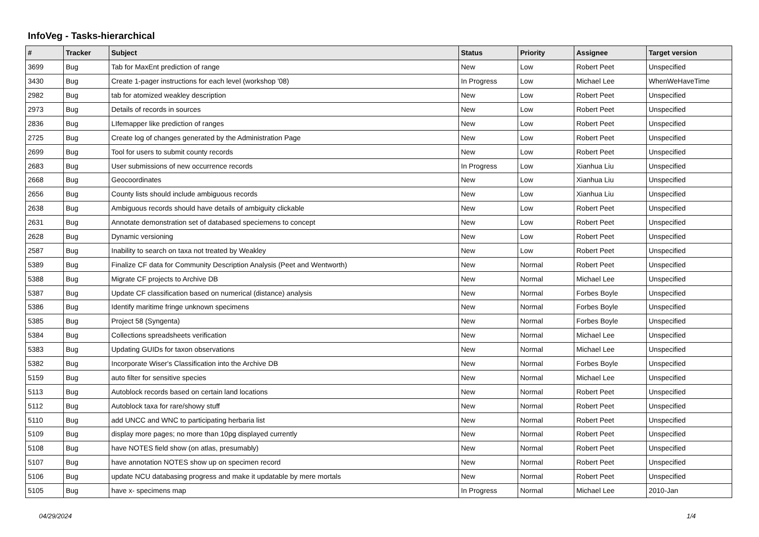InfoVeg - Tasks-hierarchical
| # | Tracker | Subject | Status | Priority | Assignee | Target version |
| --- | --- | --- | --- | --- | --- | --- |
| 3699 | Bug | Tab for MaxEnt prediction of range | New | Low | Robert Peet | Unspecified |
| 3430 | Bug | Create 1-pager instructions for each level (workshop '08) | In Progress | Low | Michael Lee | WhenWeHaveTime |
| 2982 | Bug | tab for atomized weakley description | New | Low | Robert Peet | Unspecified |
| 2973 | Bug | Details of records in sources | New | Low | Robert Peet | Unspecified |
| 2836 | Bug | LIfemapper like prediction of ranges | New | Low | Robert Peet | Unspecified |
| 2725 | Bug | Create log of changes generated by the Administration Page | New | Low | Robert Peet | Unspecified |
| 2699 | Bug | Tool for users to submit county records | New | Low | Robert Peet | Unspecified |
| 2683 | Bug | User submissions of new occurrence records | In Progress | Low | Xianhua Liu | Unspecified |
| 2668 | Bug | Geocoordinates | New | Low | Xianhua Liu | Unspecified |
| 2656 | Bug | County lists should include ambiguous records | New | Low | Xianhua Liu | Unspecified |
| 2638 | Bug | Ambiguous records should have details of ambiguity clickable | New | Low | Robert Peet | Unspecified |
| 2631 | Bug | Annotate demonstration set of databased speciemens to concept | New | Low | Robert Peet | Unspecified |
| 2628 | Bug | Dynamic versioning | New | Low | Robert Peet | Unspecified |
| 2587 | Bug | Inability to search on taxa not treated by Weakley | New | Low | Robert Peet | Unspecified |
| 5389 | Bug | Finalize CF data for Community Description Analysis (Peet and Wentworth) | New | Normal | Robert Peet | Unspecified |
| 5388 | Bug | Migrate CF projects to Archive DB | New | Normal | Michael Lee | Unspecified |
| 5387 | Bug | Update CF classification based on numerical (distance) analysis | New | Normal | Forbes Boyle | Unspecified |
| 5386 | Bug | Identify maritime fringe unknown specimens | New | Normal | Forbes Boyle | Unspecified |
| 5385 | Bug | Project 58 (Syngenta) | New | Normal | Forbes Boyle | Unspecified |
| 5384 | Bug | Collections spreadsheets verification | New | Normal | Michael Lee | Unspecified |
| 5383 | Bug | Updating GUIDs for taxon observations | New | Normal | Michael Lee | Unspecified |
| 5382 | Bug | Incorporate Wiser's Classification into the Archive DB | New | Normal | Forbes Boyle | Unspecified |
| 5159 | Bug | auto filter for sensitive species | New | Normal | Michael Lee | Unspecified |
| 5113 | Bug | Autoblock records based on certain land locations | New | Normal | Robert Peet | Unspecified |
| 5112 | Bug | Autoblock taxa for rare/showy stuff | New | Normal | Robert Peet | Unspecified |
| 5110 | Bug | add UNCC and WNC to participating herbaria list | New | Normal | Robert Peet | Unspecified |
| 5109 | Bug | display more pages; no more than 10pg displayed currently | New | Normal | Robert Peet | Unspecified |
| 5108 | Bug | have NOTES field show (on atlas, presumably) | New | Normal | Robert Peet | Unspecified |
| 5107 | Bug | have annotation NOTES show up on specimen record | New | Normal | Robert Peet | Unspecified |
| 5106 | Bug | update NCU databasing progress and make it updatable by mere mortals | New | Normal | Robert Peet | Unspecified |
| 5105 | Bug | have x- specimens map | In Progress | Normal | Michael Lee | 2010-Jan |
04/29/2024 1/4